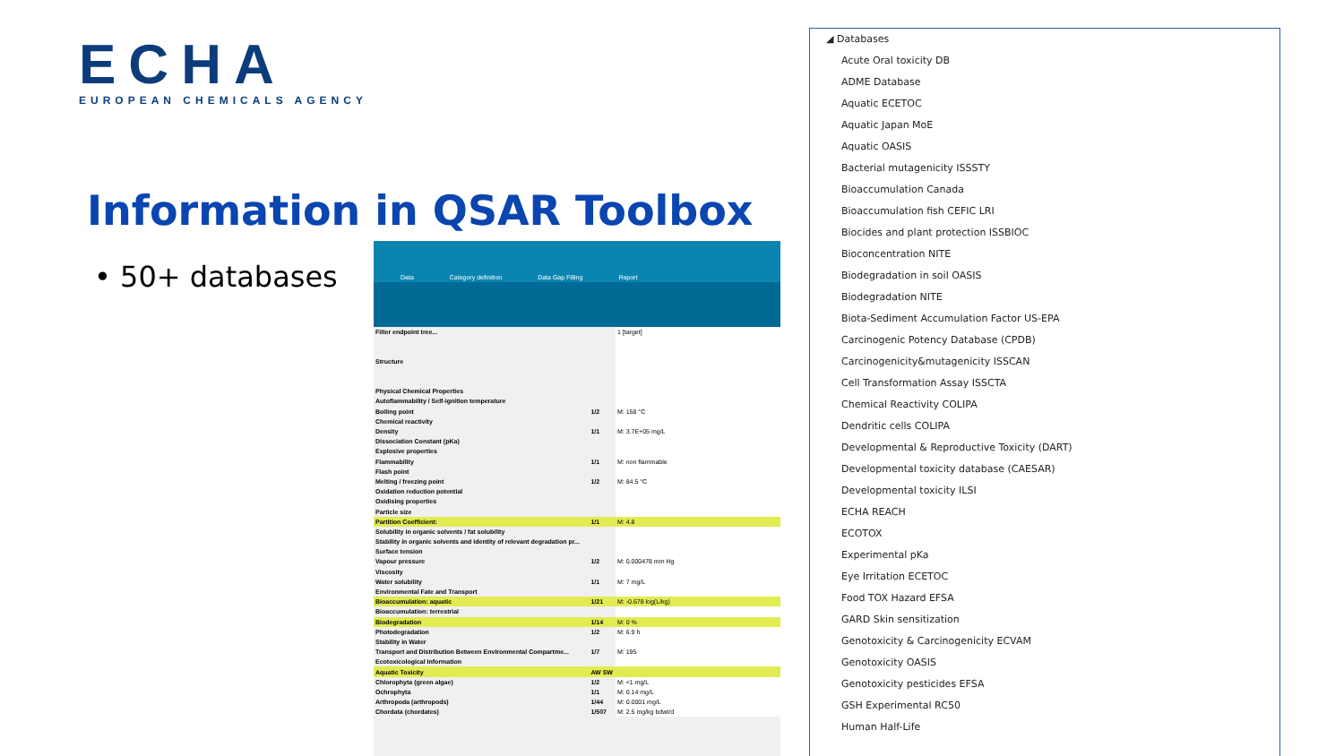ECHA
EUROPEAN CHEMICALS AGENCY
Information in QSAR Toolbox
• 50+ databases
Data Category definition Data Gap Filling Report
| Filter endpoint tree... | | 1 [target] |
| Structure | | |
| Physical Chemical Properties | | |
| Autoflammability / Self-ignition temperature | | |
| Boiling point | 1/2 | M: 158 °C |
| Chemical reactivity | | |
| Density | 1/1 | M: 3.7E+05 mg/L |
| Dissociation Constant (pKa) | | |
| Explosive properties | | |
| Flammability | 1/1 | M: non flammable |
| Flash point | | |
| Melting / freezing point | 1/2 | M: 84.5 °C |
| Oxidation reduction potential | | |
| Oxidising properties | | |
| Particle size | | |
| Partition Coefficient: | 1/1 | M: 4.8 |
| Solubility in organic solvents / fat solubility | | |
| Stability in organic solvents and identity of relevant degradation pr... | | |
| Surface tension | | |
| Vapour pressure | 1/2 | M: 0.000478 mm Hg |
| Viscosity | | |
| Water solubility | 1/1 | M: 7 mg/L |
| Environmental Fate and Transport | | |
| Bioaccumulation: aquatic | 1/21 | M: -0.678 log(L/kg) |
| Bioaccumulation: terrestrial | | |
| Biodegradation | 1/14 | M: 0 % |
| Photodegradation | 1/2 | M: 6.9 h |
| Stability in Water | | |
| Transport and Distribution Between Environmental Compartme... | 1/7 | M: 195 |
| Ecotoxicological Information | | |
| Aquatic Toxicity | AW SW | |
| Chlorophyta (green algae) | 1/2 | M: <1 mg/L |
| Ochrophyta | 1/1 | M: 0.14 mg/L |
| Arthropoda (arthropods) | 1/44 | M: 0.0001 mg/L |
| Chordata (chordates) | 1/507 | M: 2.5 mg/kg bdwt/d |
◢ Databases
Acute Oral toxicity DB
ADME Database
Aquatic ECETOC
Aquatic Japan MoE
Aquatic OASIS
Bacterial mutagenicity ISSSTY
Bioaccumulation Canada
Bioaccumulation fish CEFIC LRI
Biocides and plant protection ISSBIOC
Bioconcentration NITE
Biodegradation in soil OASIS
Biodegradation NITE
Biota-Sediment Accumulation Factor US-EPA
Carcinogenic Potency Database (CPDB)
Carcinogenicity&mutagenicity ISSCAN
Cell Transformation Assay ISSCTA
Chemical Reactivity COLIPA
Dendritic cells COLIPA
Developmental & Reproductive Toxicity (DART)
Developmental toxicity database (CAESAR)
Developmental toxicity ILSI
ECHA REACH
ECOTOX
Experimental pKa
Eye Irritation ECETOC
Food TOX Hazard EFSA
GARD Skin sensitization
Genotoxicity & Carcinogenicity ECVAM
Genotoxicity OASIS
Genotoxicity pesticides EFSA
GSH Experimental RC50
Human Half-Life